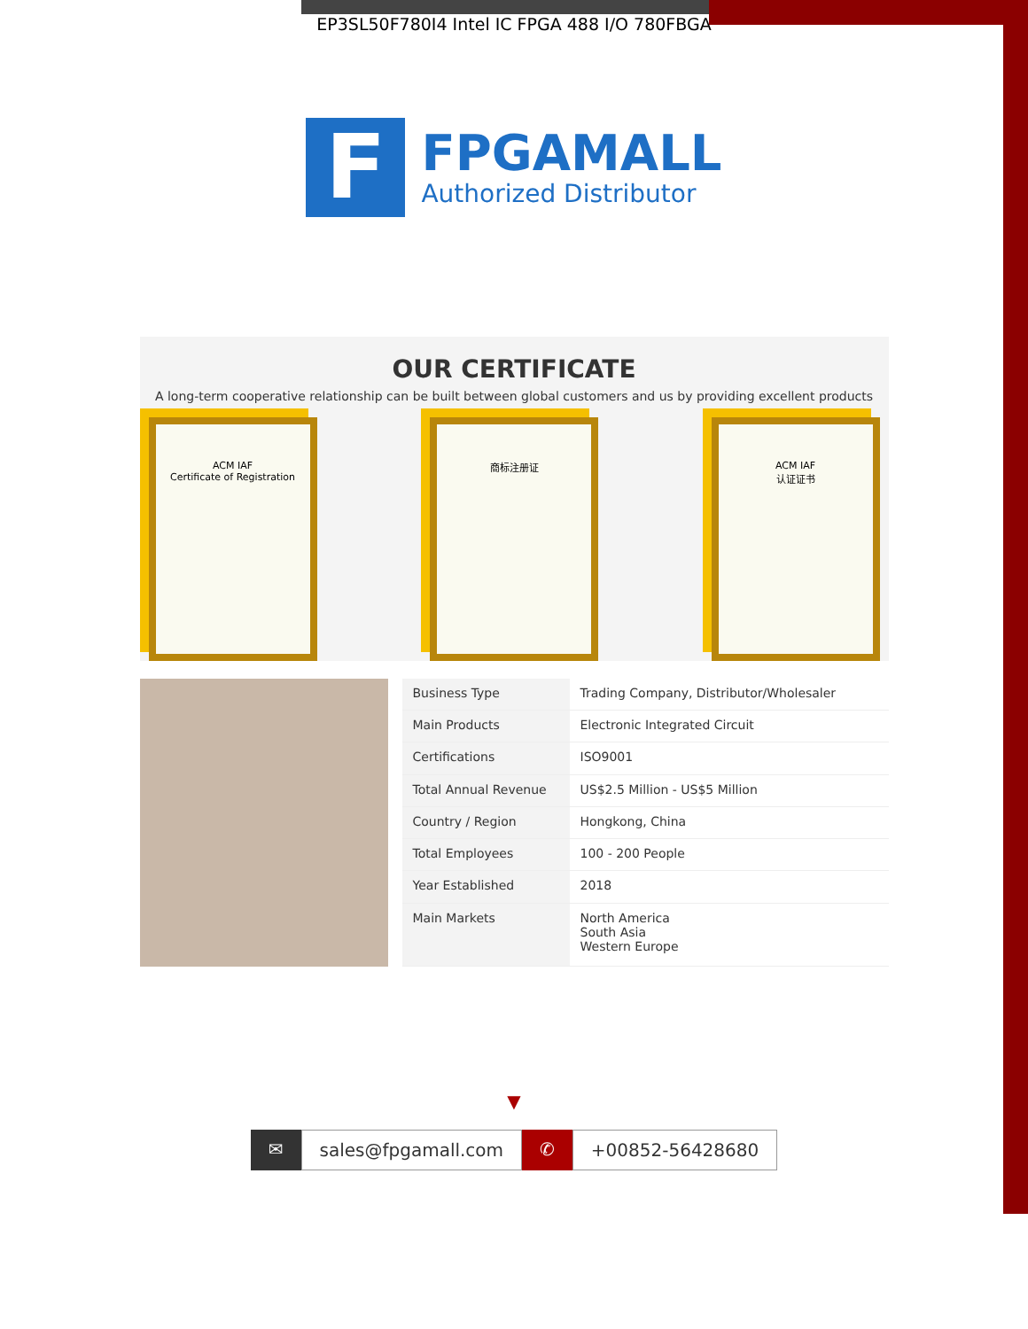EP3SL50F780I4 Intel IC FPGA 488 I/O 780FBGA
F
FPGAMALL
Authorized Distributor
OUR CERTIFICATE
A long-term cooperative relationship can be built between global customers and us by providing excellent products
ACM IAF
Certificate of Registration
商标注册证 ACM IAF
认证证书
| Business Type | Trading Company, Distributor/Wholesaler |
| Main Products | Electronic Integrated Circuit |
| Certifications | ISO9001 |
| Total Annual Revenue | US$2.5 Million - US$5 Million |
| Country / Region | Hongkong, China |
| Total Employees | 100 - 200 People |
| Year Established | 2018 |
| Main Markets | North America South Asia Western Europe |
▼
✉ sales@fpgamall.com ✆ +00852-56428680